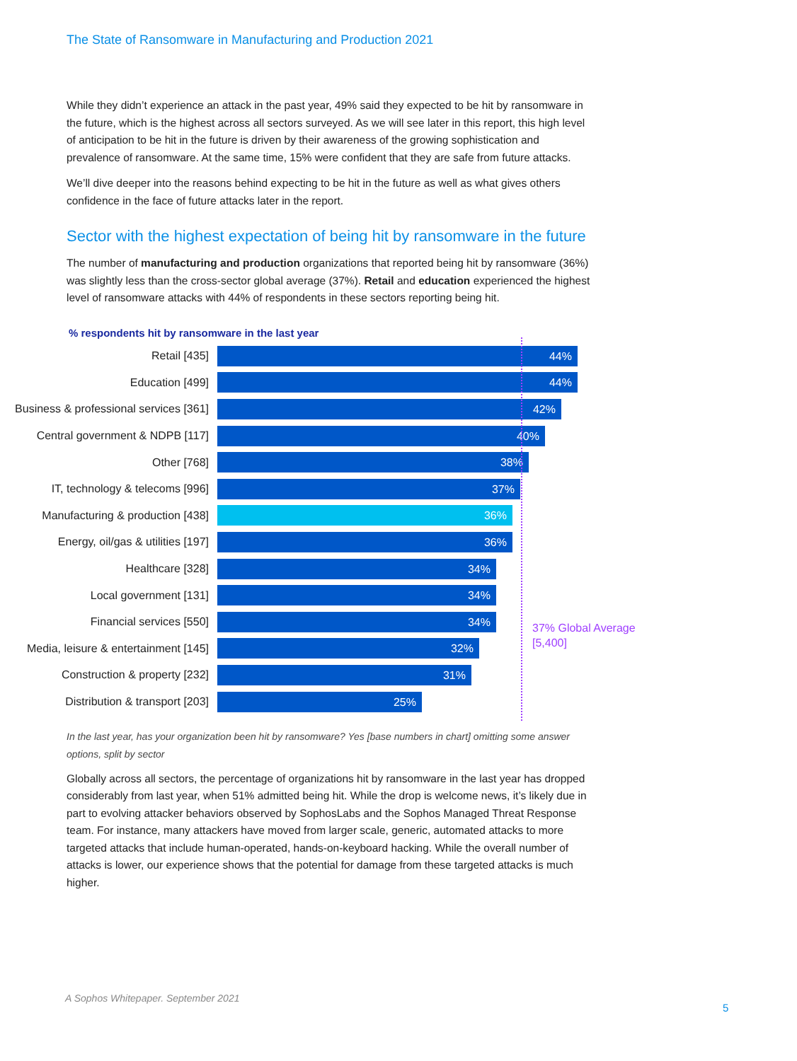The State of Ransomware in Manufacturing and Production 2021
While they didn’t experience an attack in the past year, 49% said they expected to be hit by ransomware in the future, which is the highest across all sectors surveyed. As we will see later in this report, this high level of anticipation to be hit in the future is driven by their awareness of the growing sophistication and prevalence of ransomware. At the same time, 15% were confident that they are safe from future attacks.
We’ll dive deeper into the reasons behind expecting to be hit in the future as well as what gives others confidence in the face of future attacks later in the report.
Sector with the highest expectation of being hit by ransomware in the future
The number of manufacturing and production organizations that reported being hit by ransomware (36%) was slightly less than the cross-sector global average (37%). Retail and education experienced the highest level of ransomware attacks with 44% of respondents in these sectors reporting being hit.
% respondents hit by ransomware in the last year
Retail [435]
44%
Education [499]
44%
Business & professional services [361]
42%
Central government & NDPB [117]
40%
Other [768]
38%
IT, technology & telecoms [996]
37%
Manufacturing & production [438]
36%
Energy, oil/gas & utilities [197]
36%
Healthcare [328]
34%
Local government [131]
34%
Financial services [550]
34%
Media, leisure & entertainment [145]
32%
Construction & property [232]
31%
Distribution & transport [203]
25%
37% Global Average
[5,400]
In the last year, has your organization been hit by ransomware? Yes [base numbers in chart] omitting some answer options, split by sector
Globally across all sectors, the percentage of organizations hit by ransomware in the last year has dropped considerably from last year, when 51% admitted being hit. While the drop is welcome news, it’s likely due in part to evolving attacker behaviors observed by SophosLabs and the Sophos Managed Threat Response team. For instance, many attackers have moved from larger scale, generic, automated attacks to more targeted attacks that include human-operated, hands-on-keyboard hacking. While the overall number of attacks is lower, our experience shows that the potential for damage from these targeted attacks is much higher.
A Sophos Whitepaper. September 2021
5